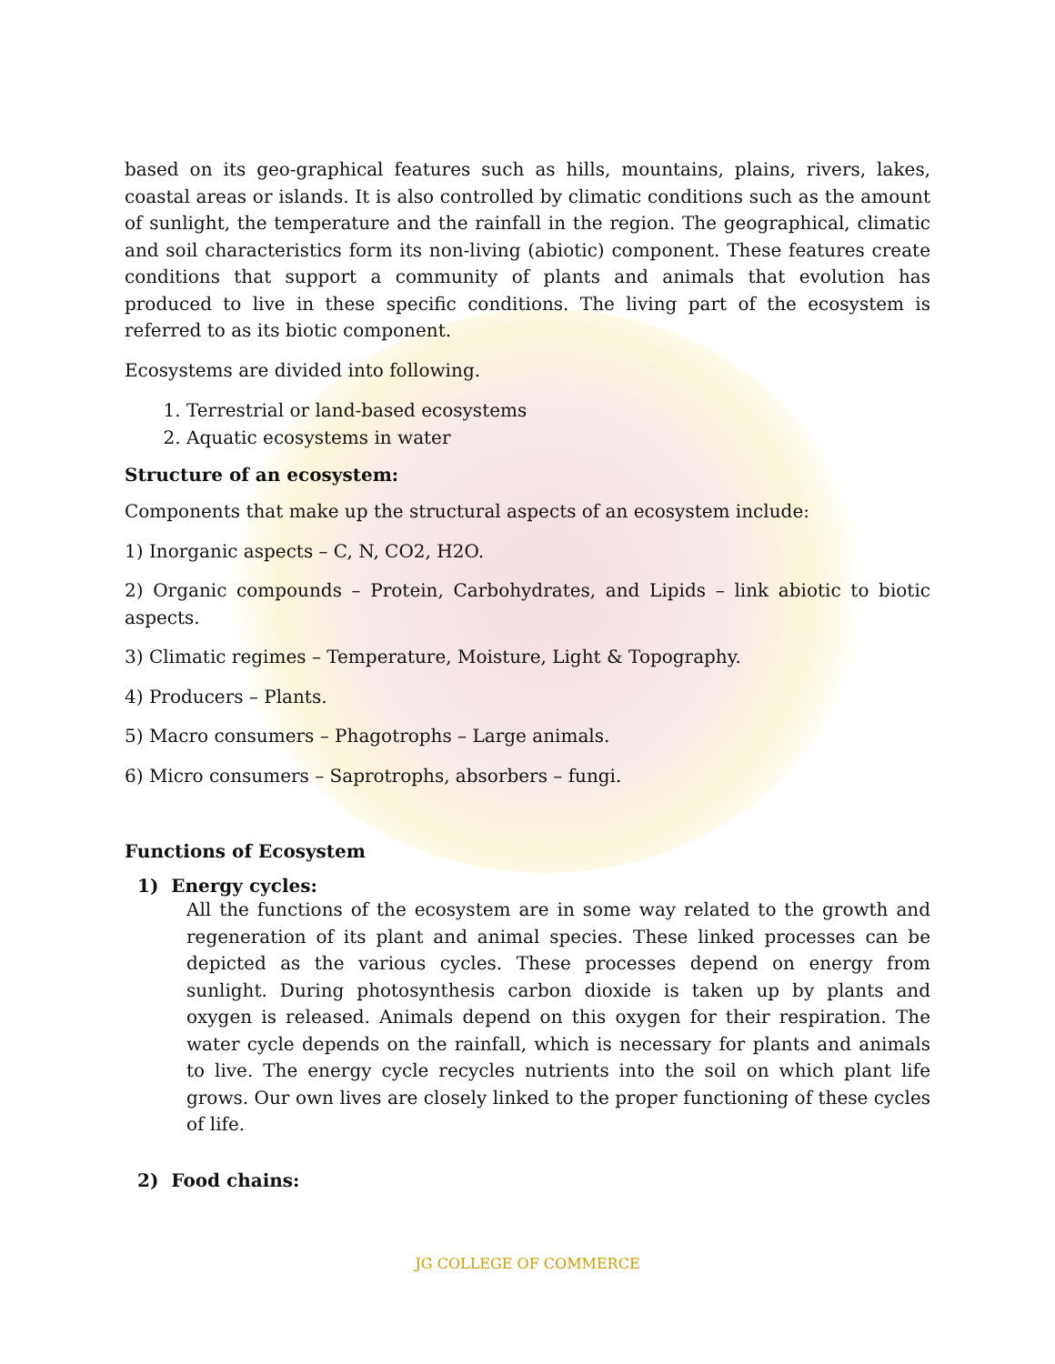based on its geo-graphical features such as hills, mountains, plains, rivers, lakes, coastal areas or islands. It is also controlled by climatic conditions such as the amount of sunlight, the temperature and the rainfall in the region. The geographical, climatic and soil characteristics form its non-living (abiotic) component. These features create conditions that support a community of plants and animals that evolution has produced to live in these specific conditions. The living part of the ecosystem is referred to as its biotic component.
Ecosystems are divided into following.
1. Terrestrial or land-based ecosystems
2. Aquatic ecosystems in water
Structure of an ecosystem:
Components that make up the structural aspects of an ecosystem include:
1) Inorganic aspects – C, N, CO2, H2O.
2) Organic compounds – Protein, Carbohydrates, and Lipids – link abiotic to biotic aspects.
3) Climatic regimes – Temperature, Moisture, Light & Topography.
4) Producers – Plants.
5) Macro consumers – Phagotrophs – Large animals.
6) Micro consumers – Saprotrophs, absorbers – fungi.
Functions of Ecosystem
1) Energy cycles:
All the functions of the ecosystem are in some way related to the growth and regeneration of its plant and animal species. These linked processes can be depicted as the various cycles. These processes depend on energy from sunlight. During photosynthesis carbon dioxide is taken up by plants and oxygen is released. Animals depend on this oxygen for their respiration. The water cycle depends on the rainfall, which is necessary for plants and animals to live. The energy cycle recycles nutrients into the soil on which plant life grows. Our own lives are closely linked to the proper functioning of these cycles of life.
2) Food chains:
JG COLLEGE OF COMMERCE